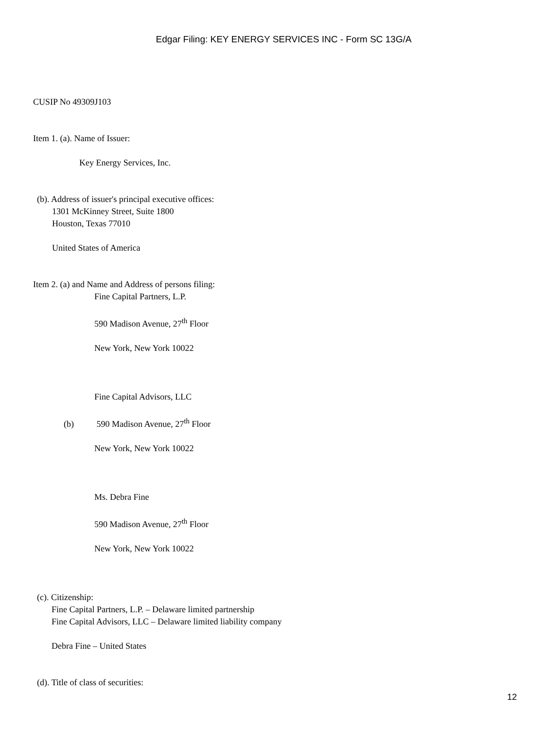Edgar Filing: KEY ENERGY SERVICES INC - Form SC 13G/A
CUSIP No 49309J103
Item 1. (a). Name of Issuer:
Key Energy Services, Inc.
(b). Address of issuer's principal executive offices:
1301 McKinney Street, Suite 1800
Houston, Texas 77010
United States of America
Item 2. (a) and Name and Address of persons filing:
Fine Capital Partners, L.P.
590 Madison Avenue, 27<sup>th</sup> Floor
New York, New York 10022
Fine Capital Advisors, LLC
(b) 590 Madison Avenue, 27<sup>th</sup> Floor
New York, New York 10022
Ms. Debra Fine
590 Madison Avenue, 27<sup>th</sup> Floor
New York, New York 10022
(c). Citizenship:
Fine Capital Partners, L.P. – Delaware limited partnership
Fine Capital Advisors, LLC – Delaware limited liability company
Debra Fine – United States
(d). Title of class of securities:
12